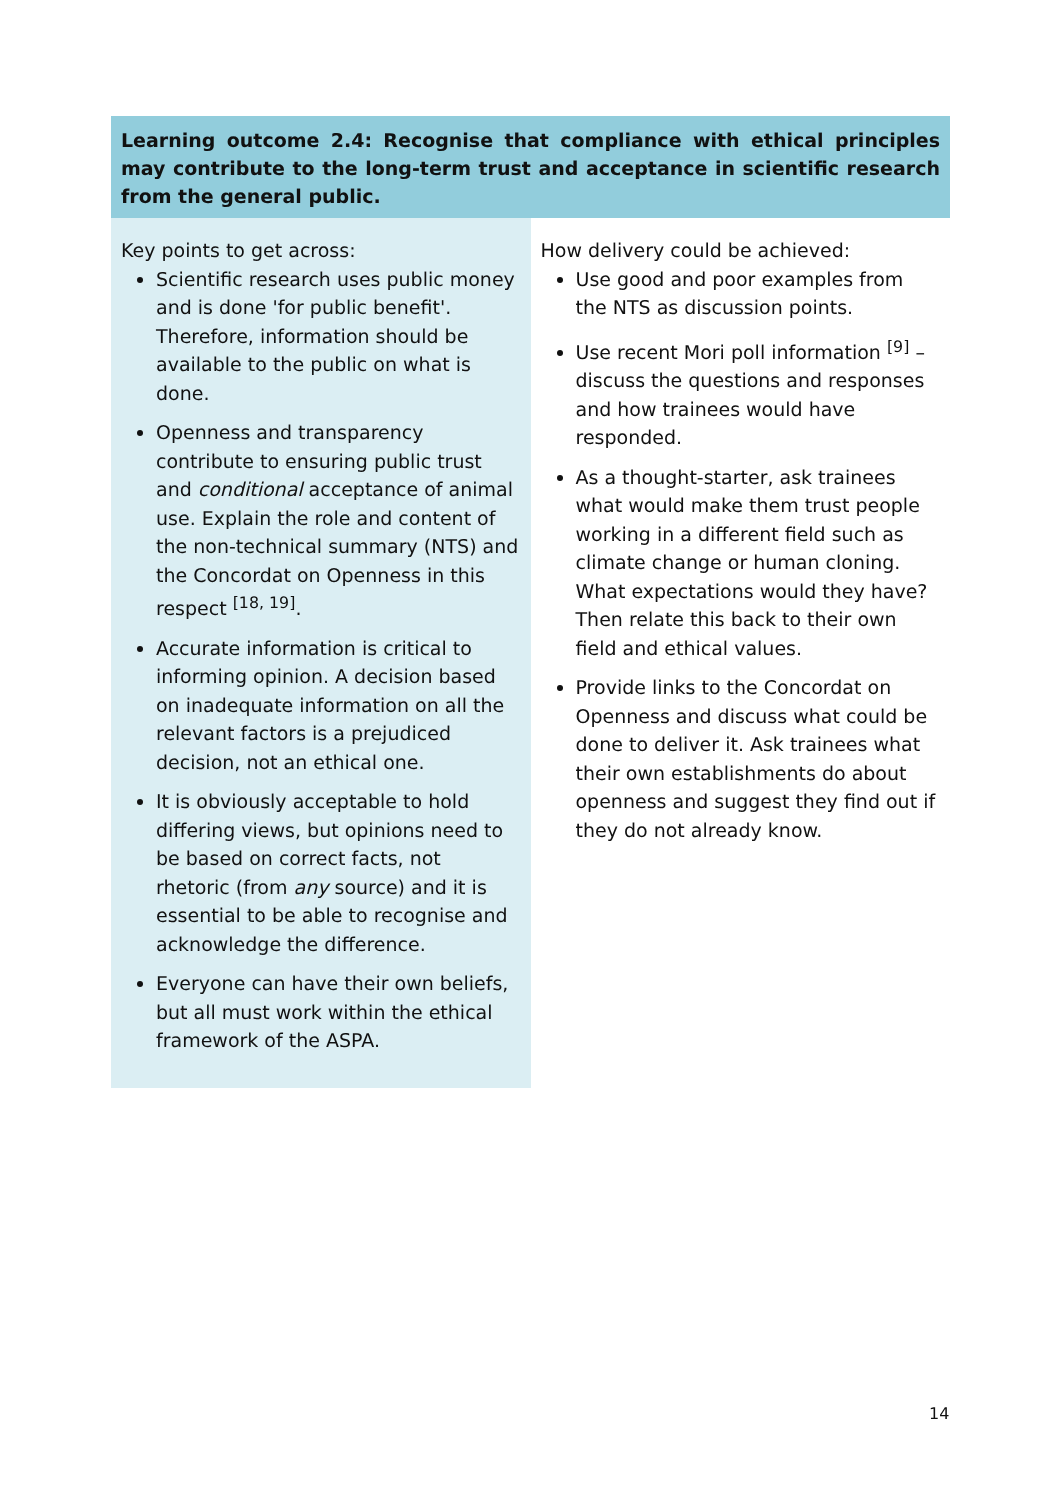| Learning outcome 2.4: Recognise that compliance with ethical principles may contribute to the long-term trust and acceptance in scientific research from the general public. | |
| --- | --- |
| Key points to get across: Scientific research uses public money and is done 'for public benefit'. Therefore, information should be available to the public on what is done. Openness and transparency contribute to ensuring public trust and conditional acceptance of animal use. Explain the role and content of the non-technical summary (NTS) and the Concordat on Openness in this respect <sup>[18, 19]</sup>. Accurate information is critical to informing opinion. A decision based on inadequate information on all the relevant factors is a prejudiced decision, not an ethical one. It is obviously acceptable to hold differing views, but opinions need to be based on correct facts, not rhetoric (from any source) and it is essential to be able to recognise and acknowledge the difference. Everyone can have their own beliefs, but all must work within the ethical framework of the ASPA. | How delivery could be achieved: Use good and poor examples from the NTS as discussion points. Use recent Mori poll information <sup>[9]</sup> – discuss the questions and responses and how trainees would have responded. As a thought-starter, ask trainees what would make them trust people working in a different field such as climate change or human cloning. What expectations would they have? Then relate this back to their own field and ethical values. Provide links to the Concordat on Openness and discuss what could be done to deliver it. Ask trainees what their own establishments do about openness and suggest they find out if they do not already know. |
14